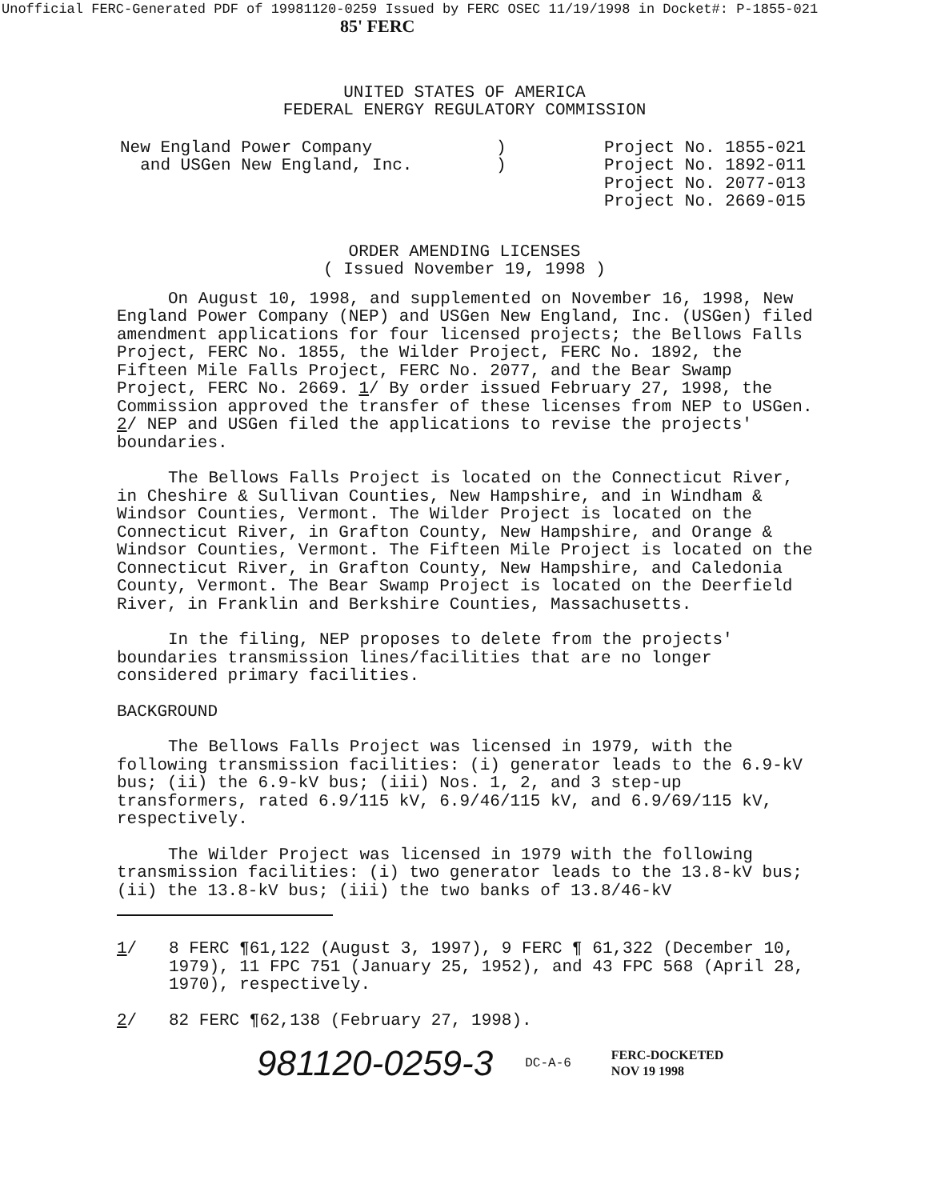Unofficial FERC-Generated PDF of 19981120-0259 Issued by FERC OSEC 11/19/1998 in Docket#: P-1855-021
85' FERC
UNITED STATES OF AMERICA
FEDERAL ENERGY REGULATORY COMMISSION
New England Power Company
and USGen New England, Inc.
)
)
Project No. 1855-021
Project No. 1892-011
Project No. 2077-013
Project No. 2669-015
ORDER AMENDING LICENSES
( Issued November 19, 1998 )
On August 10, 1998, and supplemented on November 16, 1998, New England Power Company (NEP) and USGen New England, Inc. (USGen) filed amendment applications for four licensed projects; the Bellows Falls Project, FERC No. 1855, the Wilder Project, FERC No. 1892, the Fifteen Mile Falls Project, FERC No. 2077, and the Bear Swamp Project, FERC No. 2669. 1/ By order issued February 27, 1998, the Commission approved the transfer of these licenses from NEP to USGen. 2/ NEP and USGen filed the applications to revise the projects' boundaries.
The Bellows Falls Project is located on the Connecticut River, in Cheshire & Sullivan Counties, New Hampshire, and in Windham & Windsor Counties, Vermont. The Wilder Project is located on the Connecticut River, in Grafton County, New Hampshire, and Orange & Windsor Counties, Vermont. The Fifteen Mile Project is located on the Connecticut River, in Grafton County, New Hampshire, and Caledonia County, Vermont. The Bear Swamp Project is located on the Deerfield River, in Franklin and Berkshire Counties, Massachusetts.
In the filing, NEP proposes to delete from the projects' boundaries transmission lines/facilities that are no longer considered primary facilities.
BACKGROUND
The Bellows Falls Project was licensed in 1979, with the following transmission facilities: (i) generator leads to the 6.9-kV bus; (ii) the 6.9-kV bus; (iii) Nos. 1, 2, and 3 step-up transformers, rated 6.9/115 kV, 6.9/46/115 kV, and 6.9/69/115 kV, respectively.
The Wilder Project was licensed in 1979 with the following transmission facilities: (i) two generator leads to the 13.8-kV bus; (ii) the 13.8-kV bus; (iii) the two banks of 13.8/46-kV
1/ 8 FERC ¶61,122 (August 3, 1997), 9 FERC ¶ 61,322 (December 10, 1979), 11 FPC 751 (January 25, 1952), and 43 FPC 568 (April 28, 1970), respectively.
2/ 82 FERC ¶62,138 (February 27, 1998).
981120-0259-3 DC-A-6 FERC-DOCKETED
NOV 19 1998